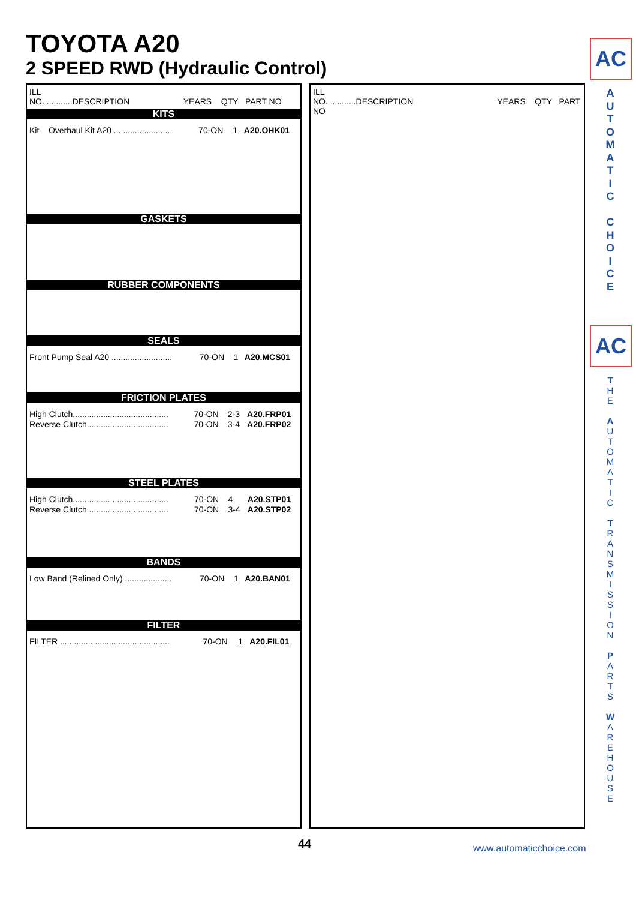TOYOTA A20
2 SPEED RWD (Hydraulic Control)
ILL
NO. ...........DESCRIPTION YEARS QTY PART NO
KITS
| Kit Overhaul Kit A20 ........................ | 70-ON | 1 | A20.OHK01 |
GASKETS
RUBBER COMPONENTS
SEALS
| Front Pump Seal A20 .......................... | 70-ON | 1 | A20.MCS01 |
FRICTION PLATES
| High Clutch......................................... | 70-ON | 2-3 | A20.FRP01 |
| Reverse Clutch................................... | 70-ON | 3-4 | A20.FRP02 |
STEEL PLATES
| High Clutch......................................... | 70-ON | 4 | A20.STP01 |
| Reverse Clutch................................... | 70-ON | 3-4 | A20.STP02 |
BANDS
| Low Band (Relined Only) .................... | 70-ON | 1 | A20.BAN01 |
FILTER
| FILTER ............................................... | 70-ON | 1 | A20.FIL01 |
ILL
NO. ...........DESCRIPTION YEARS QTY PART NO
AC
A
U
T
O
M
A
T
I
C
C
H
O
I
C
E
AC
T
H
E
A
U
T
O
M
A
T
I
C
T
R
A
N
S
M
I
S
S
I
O
N
P
A
R
T
S
W
A
R
E
H
O
U
S
E
44 www.automaticchoice.com